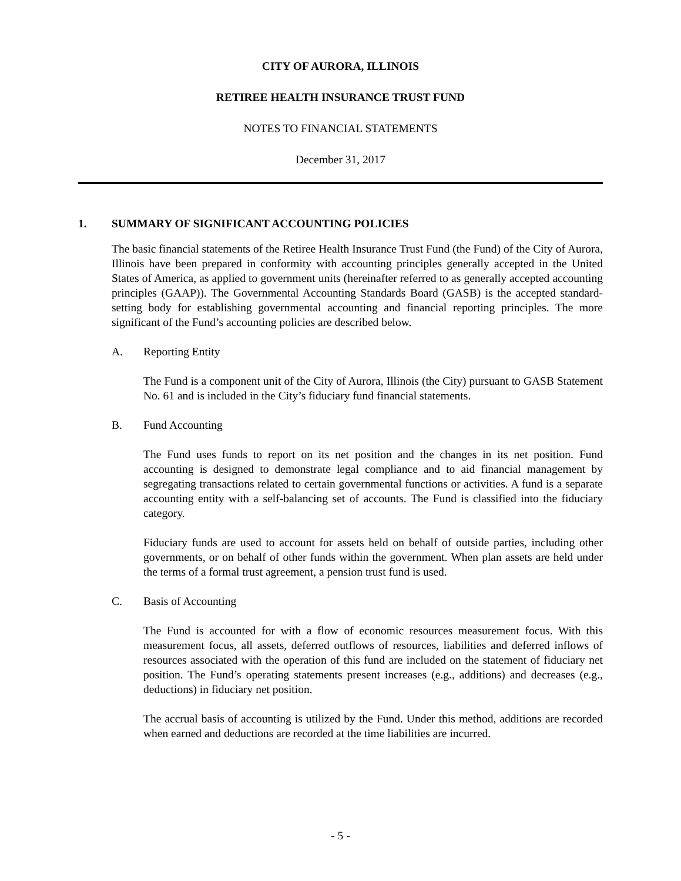CITY OF AURORA, ILLINOIS
RETIREE HEALTH INSURANCE TRUST FUND
NOTES TO FINANCIAL STATEMENTS
December 31, 2017
1. SUMMARY OF SIGNIFICANT ACCOUNTING POLICIES
The basic financial statements of the Retiree Health Insurance Trust Fund (the Fund) of the City of Aurora, Illinois have been prepared in conformity with accounting principles generally accepted in the United States of America, as applied to government units (hereinafter referred to as generally accepted accounting principles (GAAP)). The Governmental Accounting Standards Board (GASB) is the accepted standard-setting body for establishing governmental accounting and financial reporting principles. The more significant of the Fund’s accounting policies are described below.
A. Reporting Entity
The Fund is a component unit of the City of Aurora, Illinois (the City) pursuant to GASB Statement No. 61 and is included in the City’s fiduciary fund financial statements.
B. Fund Accounting
The Fund uses funds to report on its net position and the changes in its net position. Fund accounting is designed to demonstrate legal compliance and to aid financial management by segregating transactions related to certain governmental functions or activities. A fund is a separate accounting entity with a self-balancing set of accounts. The Fund is classified into the fiduciary category.
Fiduciary funds are used to account for assets held on behalf of outside parties, including other governments, or on behalf of other funds within the government. When plan assets are held under the terms of a formal trust agreement, a pension trust fund is used.
C. Basis of Accounting
The Fund is accounted for with a flow of economic resources measurement focus. With this measurement focus, all assets, deferred outflows of resources, liabilities and deferred inflows of resources associated with the operation of this fund are included on the statement of fiduciary net position. The Fund’s operating statements present increases (e.g., additions) and decreases (e.g., deductions) in fiduciary net position.
The accrual basis of accounting is utilized by the Fund. Under this method, additions are recorded when earned and deductions are recorded at the time liabilities are incurred.
- 5 -